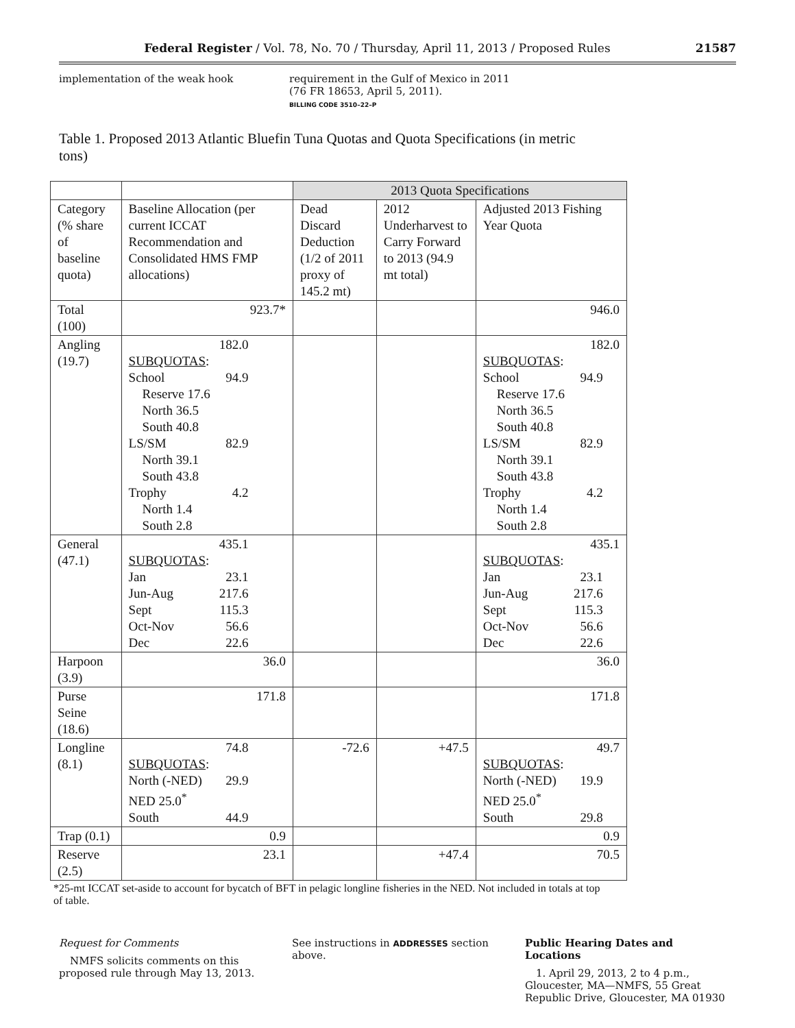Federal Register / Vol. 78, No. 70 / Thursday, April 11, 2013 / Proposed Rules 21587
implementation of the weak hook requirement in the Gulf of Mexico in 2011 (76 FR 18653, April 5, 2011).
BILLING CODE 3510–22–P
Table 1. Proposed 2013 Atlantic Bluefin Tuna Quotas and Quota Specifications (in metric tons)
| | | 2013 Quota Specifications | | |
| Category (% share of baseline quota) | Baseline Allocation (per current ICCAT Recommendation and Consolidated HMS FMP allocations) | Dead Discard Deduction (1/2 of 2011 proxy of 145.2 mt) | 2012 Underharvest to Carry Forward to 2013 (94.9 mt total) | Adjusted 2013 Fishing Year Quota |
| Total (100) | 923.7* | | | 946.0 |
| Angling (19.7) | 182.0 SUBQUOTAS : School 94.9 Reserve 17.6 North 36.5 South 40.8 LS/SM 82.9 North 39.1 South 43.8 Trophy 4.2 North 1.4 South 2.8 | | | 182.0 SUBQUOTAS : School 94.9 Reserve 17.6 North 36.5 South 40.8 LS/SM 82.9 North 39.1 South 43.8 Trophy 4.2 North 1.4 South 2.8 |
| General (47.1) | 435.1 SUBQUOTAS : Jan 23.1 Jun-Aug 217.6 Sept 115.3 Oct-Nov 56.6 Dec 22.6 | | | 435.1 SUBQUOTAS : Jan 23.1 Jun-Aug 217.6 Sept 115.3 Oct-Nov 56.6 Dec 22.6 |
| Harpoon (3.9) | 36.0 | | | 36.0 |
| Purse Seine (18.6) | 171.8 | | | 171.8 |
| Longline (8.1) | 74.8 SUBQUOTAS : North (-NED) 29.9 NED 25.0<sup>*</sup> South 44.9 | -72.6 | +47.5 | 49.7 SUBQUOTAS : North (-NED) 19.9 NED 25.0<sup>*</sup> South 29.8 |
| Trap (0.1) | 0.9 | | | 0.9 |
| Reserve (2.5) | 23.1 | | +47.4 | 70.5 |
*25-mt ICCAT set-aside to account for bycatch of BFT in pelagic longline fisheries in the NED. Not included in totals at top of table.
Request for Comments
NMFS solicits comments on this proposed rule through May 13, 2013.
See instructions in ADDRESSES section above.
Public Hearing Dates and Locations
1. April 29, 2013, 2 to 4 p.m., Gloucester, MA—NMFS, 55 Great Republic Drive, Gloucester, MA 01930